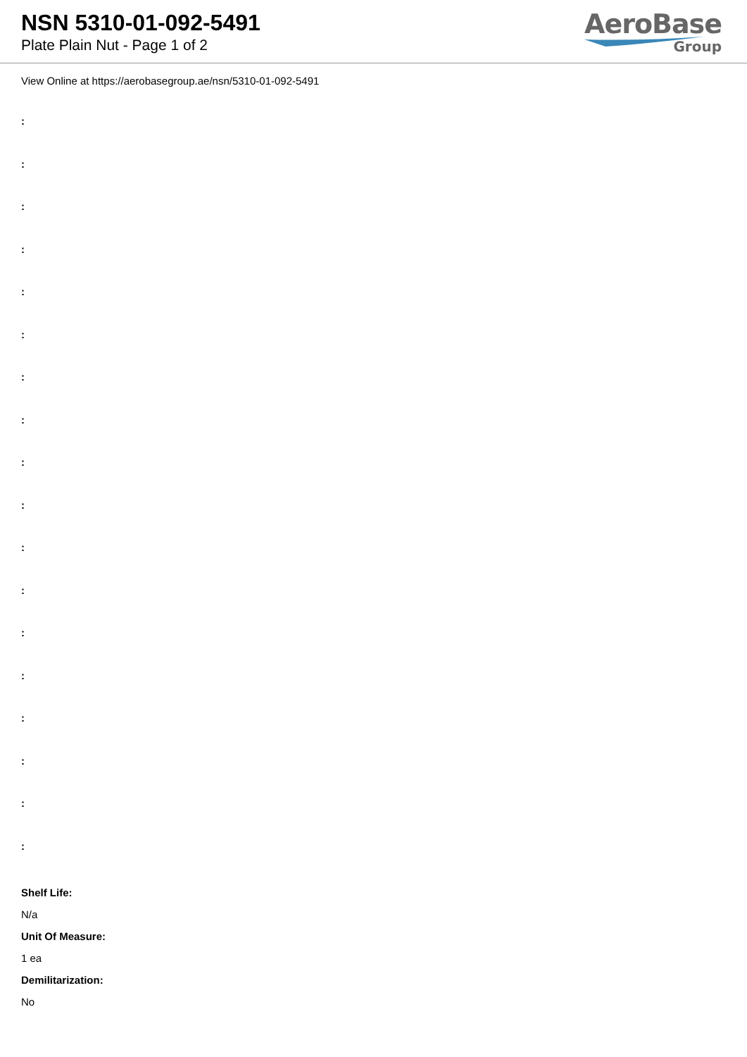NSN 5310-01-092-5491
Plate Plain Nut - Page 1 of 2
AeroBase
Group
View Online at https://aerobasegroup.ae/nsn/5310-01-092-5491
:
:
:
:
:
:
:
:
:
:
:
:
:
:
:
:
:
:
Shelf Life:
N/a
Unit Of Measure:
1 ea
Demilitarization:
No